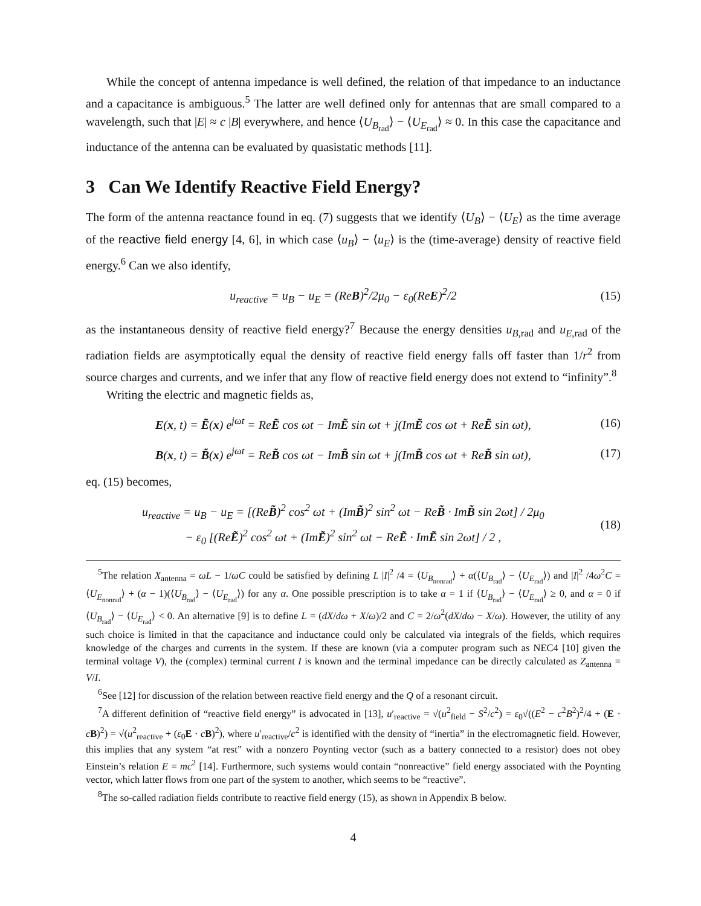While the concept of antenna impedance is well defined, the relation of that impedance to an inductance and a capacitance is ambiguous.<sup>5</sup> The latter are well defined only for antennas that are small compared to a wavelength, such that |E| ≈ c |B| everywhere, and hence ⟨U<sub>B<sub>rad</sub></sub>⟩ − ⟨U<sub>E<sub>rad</sub></sub>⟩ ≈ 0. In this case the capacitance and inductance of the antenna can be evaluated by quasistatic methods [11].
3 Can We Identify Reactive Field Energy?
The form of the antenna reactance found in eq. (7) suggests that we identify ⟨U<sub>B</sub>⟩ − ⟨U<sub>E</sub>⟩ as the time average of the reactive field energy [4, 6], in which case ⟨u<sub>B</sub>⟩ − ⟨u<sub>E</sub>⟩ is the (time-average) density of reactive field energy.<sup>6</sup> Can we also identify,
u<sub>reactive</sub> = u<sub>B</sub> − u<sub>E</sub> = (Re B)<sup>2</sup>/2μ<sub>0</sub> − ε<sub>0</sub>(Re E)<sup>2</sup>/2 (15)
as the instantaneous density of reactive field energy?<sup>7</sup> Because the energy densities u<sub>B,rad</sub> and u<sub>E,rad</sub> of the radiation fields are asymptotically equal the density of reactive field energy falls off faster than 1/r<sup>2</sup> from source charges and currents, and we infer that any flow of reactive field energy does not extend to “infinity”.<sup>8</sup>
Writing the electric and magnetic fields as,
E(x, t) = Ẽ(x) e<sup>jωt</sup> = ReẼ cos ωt − ImẼ sin ωt + j(ImẼ cos ωt + ReẼ sin ωt), (16)
B(x, t) = B̃(x) e<sup>jωt</sup> = ReB̃ cos ωt − ImB̃ sin ωt + j(ImB̃ cos ωt + ReB̃ sin ωt), (17)
eq. (15) becomes,
u<sub>reactive</sub> = u<sub>B</sub> − u<sub>E</sub> = [(ReB̃)<sup>2</sup> cos<sup>2</sup> ωt + (ImB̃)<sup>2</sup> sin<sup>2</sup> ωt − ReB̃ · ImB̃ sin 2ωt] / 2μ<sub>0</sub>
− ε<sub>0</sub> [(ReẼ)<sup>2</sup> cos<sup>2</sup> ωt + (ImẼ)<sup>2</sup> sin<sup>2</sup> ωt − ReẼ · ImẼ sin 2ωt] / 2 , (18)
<sup>5</sup> The relation X<sub>antenna</sub> = ωL − 1/ωC could be satisfied by defining L |I|<sup>2</sup> /4 = ⟨U<sub>B<sub>nonrad</sub></sub>⟩ + α(⟨U<sub>B<sub>rad</sub></sub>⟩ − ⟨U<sub>E<sub>rad</sub></sub>⟩) and |I|<sup>2</sup> /4ω<sup>2</sup>C = ⟨U<sub>E<sub>nonrad</sub></sub>⟩ + (α − 1)(⟨U<sub>B<sub>rad</sub></sub>⟩ − ⟨U<sub>E<sub>rad</sub></sub>⟩) for any α. One possible prescription is to take α = 1 if ⟨U<sub>B<sub>rad</sub></sub>⟩ − ⟨U<sub>E<sub>rad</sub></sub>⟩ ≥ 0, and α = 0 if ⟨U<sub>B<sub>rad</sub></sub>⟩ − ⟨U<sub>E<sub>rad</sub></sub>⟩ < 0. An alternative [9] is to define L = (dX/dω + X/ω)/2 and C = 2/ω<sup>2</sup>(dX/dω − X/ω). However, the utility of any such choice is limited in that the capacitance and inductance could only be calculated via integrals of the fields, which requires knowledge of the charges and currents in the system. If these are known (via a computer program such as NEC4 [10] given the terminal voltage V), the (complex) terminal current I is known and the terminal impedance can be directly calculated as Z<sub>antenna</sub> = V/I.
<sup>6</sup> See [12] for discussion of the relation between reactive field energy and the Q of a resonant circuit.
<sup>7</sup> A different definition of “reactive field energy” is advocated in [13], u′<sub>reactive</sub> = √(u<sup>2</sup><sub>field</sub> − S<sup>2</sup>/c<sup>2</sup>) = ε<sub>0</sub>√((E<sup>2</sup> − c<sup>2</sup>B<sup>2</sup>)<sup>2</sup>/4 + (E · cB)<sup>2</sup>) = √(u<sup>2</sup><sub>reactive</sub> + (ε<sub>0</sub>E · cB)<sup>2</sup>), where u′<sub>reactive</sub>/c<sup>2</sup> is identified with the density of “inertia” in the electromagnetic field. However, this implies that any system “at rest” with a nonzero Poynting vector (such as a battery connected to a resistor) does not obey Einstein’s relation E = mc<sup>2</sup> [14]. Furthermore, such systems would contain “nonreactive” field energy associated with the Poynting vector, which latter flows from one part of the system to another, which seems to be “reactive”.
<sup>8</sup> The so-called radiation fields contribute to reactive field energy (15), as shown in Appendix B below.
4